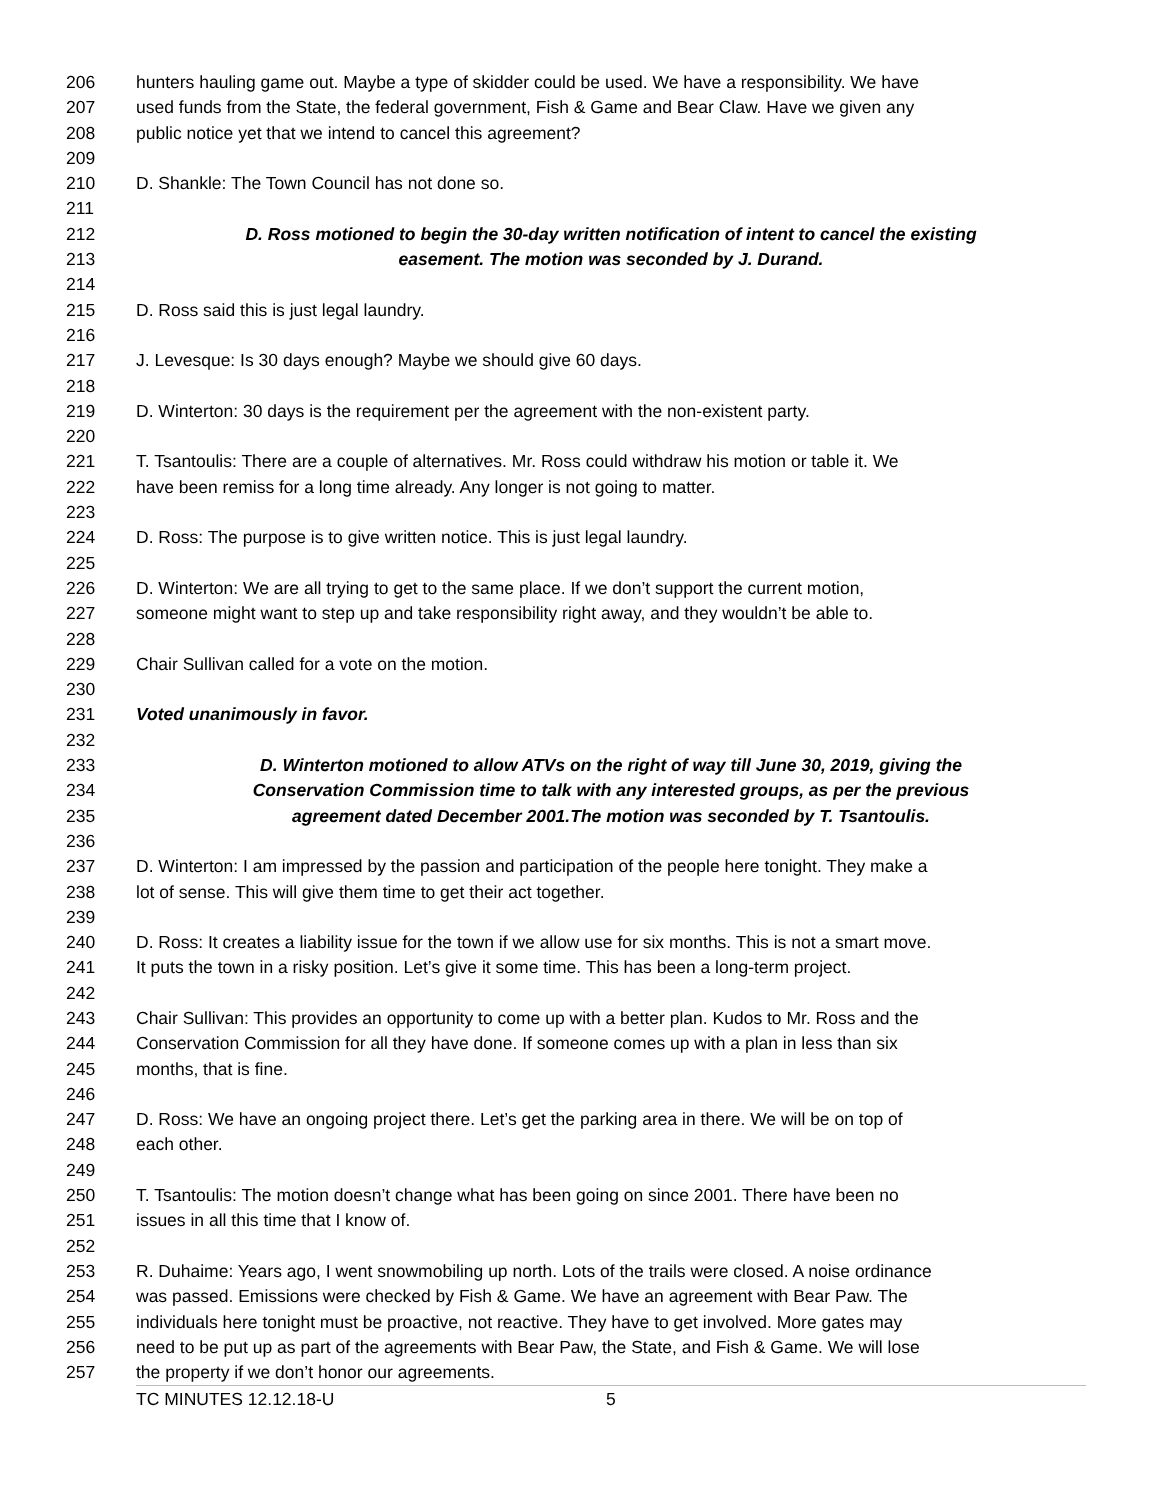206 hunters hauling game out. Maybe a type of skidder could be used. We have a responsibility. We have
207 used funds from the State, the federal government, Fish & Game and Bear Claw. Have we given any
208 public notice yet that we intend to cancel this agreement?
209
210 D. Shankle: The Town Council has not done so.
211
212 D. Ross motioned to begin the 30-day written notification of intent to cancel the existing
213 easement. The motion was seconded by J. Durand.
214
215 D. Ross said this is just legal laundry.
216
217 J. Levesque: Is 30 days enough? Maybe we should give 60 days.
218
219 D. Winterton: 30 days is the requirement per the agreement with the non-existent party.
220
221 T. Tsantoulis: There are a couple of alternatives. Mr. Ross could withdraw his motion or table it. We
222 have been remiss for a long time already. Any longer is not going to matter.
223
224 D. Ross: The purpose is to give written notice. This is just legal laundry.
225
226 D. Winterton: We are all trying to get to the same place. If we don’t support the current motion,
227 someone might want to step up and take responsibility right away, and they wouldn’t be able to.
228
229 Chair Sullivan called for a vote on the motion.
230
231 Voted unanimously in favor.
232
233 D. Winterton motioned to allow ATVs on the right of way till June 30, 2019, giving the
234 Conservation Commission time to talk with any interested groups, as per the previous
235 agreement dated December 2001.The motion was seconded by T. Tsantoulis.
236
237 D. Winterton: I am impressed by the passion and participation of the people here tonight. They make a
238 lot of sense. This will give them time to get their act together.
239
240 D. Ross: It creates a liability issue for the town if we allow use for six months. This is not a smart move.
241 It puts the town in a risky position. Let’s give it some time. This has been a long-term project.
242
243 Chair Sullivan: This provides an opportunity to come up with a better plan. Kudos to Mr. Ross and the
244 Conservation Commission for all they have done. If someone comes up with a plan in less than six
245 months, that is fine.
246
247 D. Ross: We have an ongoing project there. Let’s get the parking area in there. We will be on top of
248 each other.
249
250 T. Tsantoulis: The motion doesn’t change what has been going on since 2001. There have been no
251 issues in all this time that I know of.
252
253 R. Duhaime: Years ago, I went snowmobiling up north. Lots of the trails were closed. A noise ordinance
254 was passed. Emissions were checked by Fish & Game. We have an agreement with Bear Paw. The
255 individuals here tonight must be proactive, not reactive. They have to get involved. More gates may
256 need to be put up as part of the agreements with Bear Paw, the State, and Fish & Game. We will lose
257 the property if we don’t honor our agreements.
TC MINUTES 12.12.18-U 5